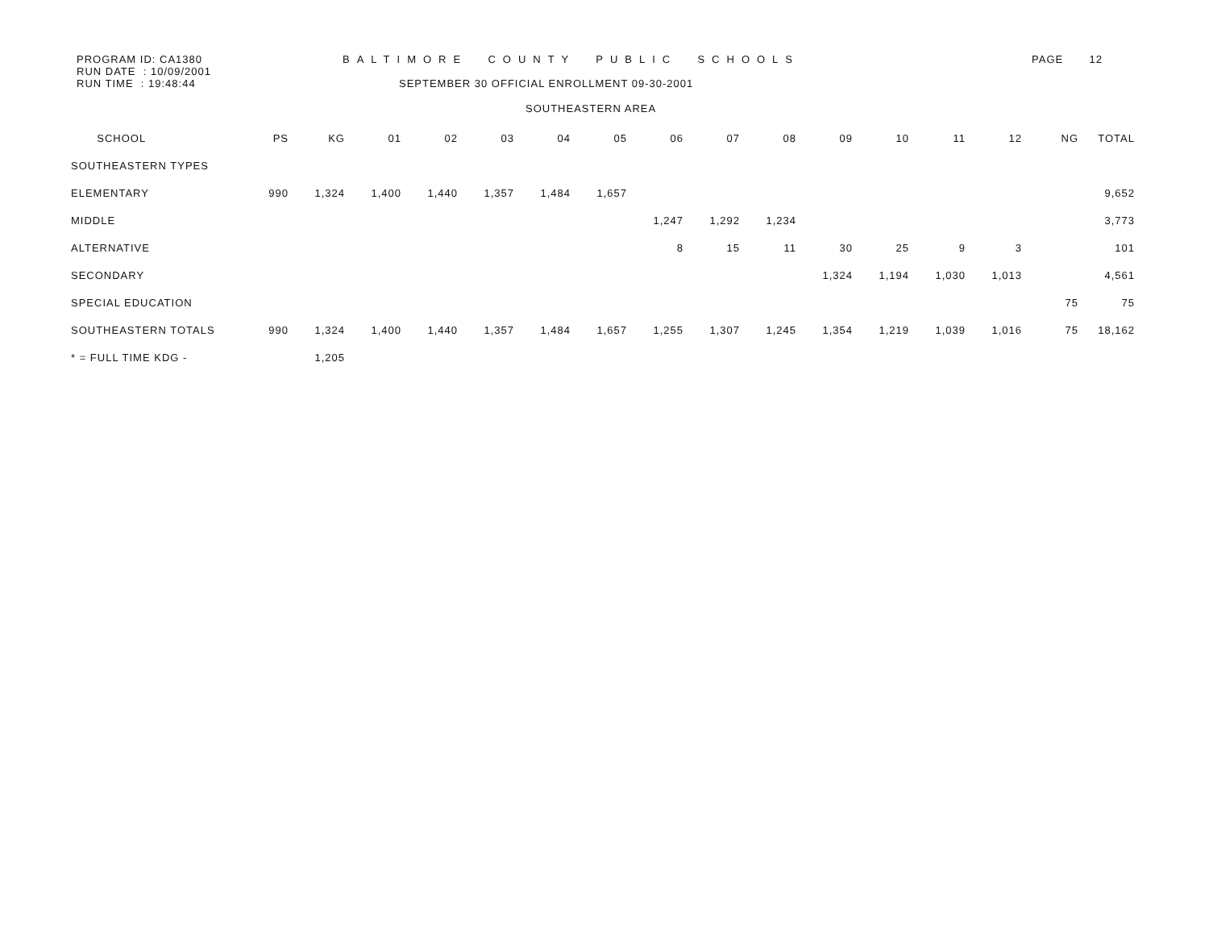PROGRAM ID: CA1380
RUN DATE : 10/09/2001
RUN TIME : 19:48:44
BALTIMORE COUNTY PUBLIC SCHOOLS
SEPTEMBER 30 OFFICIAL ENROLLMENT 09-30-2001
PAGE 12
SOUTHEASTERN AREA
| SCHOOL | PS | KG | 01 | 02 | 03 | 04 | 05 | 06 | 07 | 08 | 09 | 10 | 11 | 12 | NG | TOTAL |
| --- | --- | --- | --- | --- | --- | --- | --- | --- | --- | --- | --- | --- | --- | --- | --- | --- |
| SOUTHEASTERN TYPES | | | | | | | | | | | | | | | | |
| ELEMENTARY | 990 | 1,324 | 1,400 | 1,440 | 1,357 | 1,484 | 1,657 | | | | | | | | | 9,652 |
| MIDDLE | | | | | | | | 1,247 | 1,292 | 1,234 | | | | | | 3,773 |
| ALTERNATIVE | | | | | | | | 8 | 15 | 11 | 30 | 25 | 9 | 3 | | 101 |
| SECONDARY | | | | | | | | | | | 1,324 | 1,194 | 1,030 | 1,013 | | 4,561 |
| SPECIAL EDUCATION | | | | | | | | | | | | | | | 75 | 75 |
| SOUTHEASTERN TOTALS | 990 | 1,324 | 1,400 | 1,440 | 1,357 | 1,484 | 1,657 | 1,255 | 1,307 | 1,245 | 1,354 | 1,219 | 1,039 | 1,016 | 75 | 18,162 |
| * = FULL TIME KDG - | | 1,205 | | | | | | | | | | | | | | |